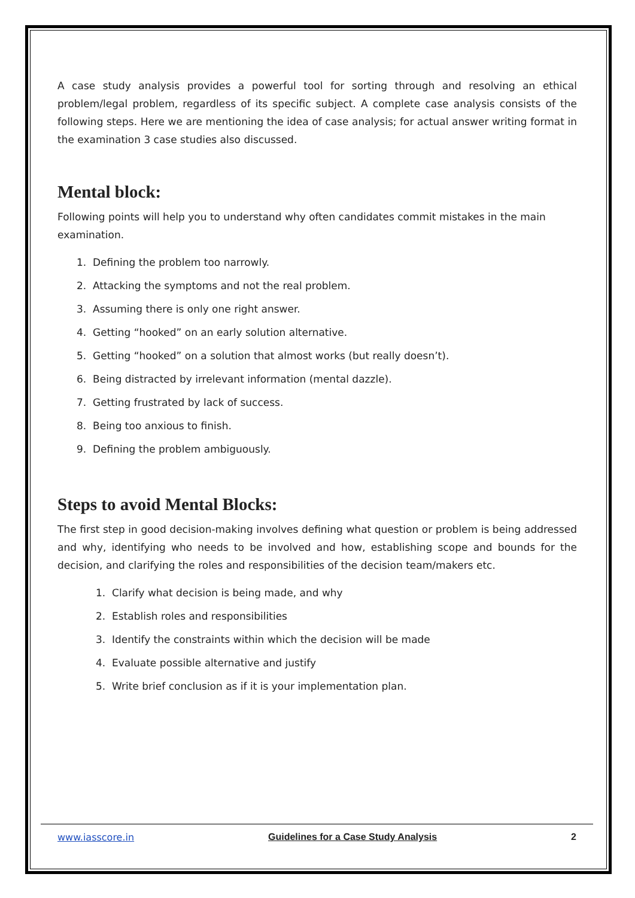A case study analysis provides a powerful tool for sorting through and resolving an ethical problem/legal problem, regardless of its specific subject. A complete case analysis consists of the following steps. Here we are mentioning the idea of case analysis; for actual answer writing format in the examination 3 case studies also discussed.
Mental block:
Following points will help you to understand why often candidates commit mistakes in the main examination.
1. Defining the problem too narrowly.
2. Attacking the symptoms and not the real problem.
3. Assuming there is only one right answer.
4. Getting “hooked” on an early solution alternative.
5. Getting “hooked” on a solution that almost works (but really doesn’t).
6. Being distracted by irrelevant information (mental dazzle).
7. Getting frustrated by lack of success.
8. Being too anxious to finish.
9. Defining the problem ambiguously.
Steps to avoid Mental Blocks:
The first step in good decision-making involves defining what question or problem is being addressed and why, identifying who needs to be involved and how, establishing scope and bounds for the decision, and clarifying the roles and responsibilities of the decision team/makers etc.
1. Clarify what decision is being made, and why
2. Establish roles and responsibilities
3. Identify the constraints within which the decision will be made
4. Evaluate possible alternative and justify
5. Write brief conclusion as if it is your implementation plan.
www.iasscore.in Guidelines for a Case Study Analysis 2